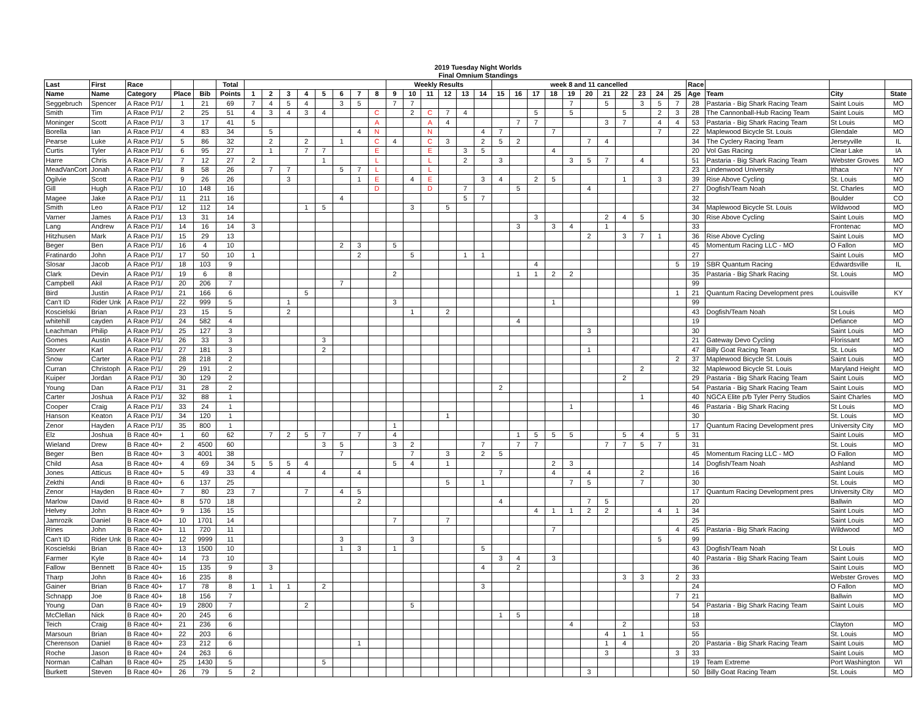2019 Tuesday Night Worlds
Final Omnium Standings
| Last | First | Race | | | Total | | | | | | | | | Weekly Results | | | | | | week 8 and 11 cancelled | | | | | | | | | | | Race | | | |
| --- | --- | --- | --- | --- | --- | --- | --- | --- | --- | --- | --- | --- | --- | --- | --- | --- | --- | --- | --- | --- | --- | --- | --- | --- | --- | --- | --- | --- | --- | --- | --- | --- | --- | --- |
| Name | Name | Category | Place | Bib | Points | 1 | 2 | 3 | 4 | 5 | 6 | 7 | 8 | 9 | 10 | 11 | 12 | 13 | 14 | 15 | 16 | 17 | 18 | 19 | 20 | 21 | 22 | 23 | 24 | 25 | Age | Team | City | State |
| Seggebruch | Spencer | A Race P/1/ | 1 | 21 | 69 | 7 | 4 | 5 | 4 | | 3 | 5 | | 7 | 7 | | | | | | | | | 7 | | 5 | | 3 | 5 | 7 | 28 | Pastaria - Big Shark Racing Team | Saint Louis | MO |
| Smith | Tim | A Race P/1/ | 2 | 25 | 51 | 4 | 3 | 4 | 3 | 4 | | | C | | 2 | C | 7 | 4 | | | | 5 | | 5 | | | 5 | | 2 | 3 | 28 | The Cannonball-Hub Racing Team | Saint Louis | MO |
| Moninger | Scott | A Race P/1/ | 3 | 17 | 41 | 5 | | | | | | | A | | | A | 4 | | | | 7 | 7 | | | | 3 | 7 | | 4 | 4 | 53 | Pastaria - Big Shark Racing Team | St Louis | MO |
| Borella | Ian | A Race P/1/ | 4 | 83 | 34 | | 5 | | | | | 4 | N | | | N | | | 4 | 7 | | | 7 | | | | | | 7 | | 22 | Maplewood Bicycle St. Louis | Glendale | MO |
| Pearse | Luke | A Race P/1/ | 5 | 86 | 32 | | 2 | | 2 | | 1 | | C | 4 | | C | 3 | | 2 | 5 | 2 | | | | 7 | 4 | | | | | 34 | The Cyclery Racing Team | Jerseyville | IL |
| Curtis | Tyler | A Race P/1/ | 6 | 95 | 27 | | 1 | | 7 | 7 | | | E | | | E | | 3 | 5 | | | | 4 | | | | | | | | 20 | Vol Gas Racing | Clear Lake | IA |
| Harre | Chris | A Race P/1/ | 7 | 12 | 27 | 2 | | | | 1 | | | L | | | L | | 2 | | 3 | | | | 3 | 5 | 7 | | 4 | | | 51 | Pastaria - Big Shark Racing Team | Webster Groves | MO |
| MeadVanCort | Jonah | A Race P/1/ | 8 | 58 | 26 | | 7 | 7 | | | 5 | 7 | L | | | L | | | | | | | | | | | | | | | 23 | Lindenwood University | Ithaca | NY |
| Ogilvie | Scott | A Race P/1/ | 9 | 26 | 26 | | | 3 | | | | 1 | E | | 4 | E | | | 3 | 4 | | 2 | 5 | | | | 1 | | 3 | | 39 | Rise Above Cycling | St. Louis | MO |
| Gill | Hugh | A Race P/1/ | 10 | 148 | 16 | | | | | | | | D | | | D | | 7 | | | 5 | | | | 4 | | | | | | 27 | Dogfish/Team Noah | St. Charles | MO |
| Magee | Jake | A Race P/1/ | 11 | 211 | 16 | | | | | | 4 | | | | | | | 5 | 7 | | | | | | | | | | | | 32 | | Boulder | CO |
| Smith | Leo | A Race P/1/ | 12 | 112 | 14 | | | | 1 | 5 | | | | | 3 | | 5 | | | | | | | | | | | | | | 34 | Maplewood Bicycle St. Louis | Wildwood | MO |
| Varner | James | A Race P/1/ | 13 | 31 | 14 | | | | | | | | | | | | | | | | | 3 | | | | 2 | 4 | 5 | | | 30 | Rise Above Cycling | Saint Louis | MO |
| Lang | Andrew | A Race P/1/ | 14 | 16 | 14 | 3 | | | | | | | | | | | | | | | 3 | | 3 | 4 | | 1 | | | | | 33 | | Frontenac | MO |
| Hitzhusen | Mark | A Race P/1/ | 15 | 29 | 13 | | | | | | | | | | | | | | | | | | | | 2 | | 3 | 7 | 1 | | 36 | Rise Above Cycling | Saint Louis | MO |
| Beger | Ben | A Race P/1/ | 16 | 4 | 10 | | | | | | 2 | 3 | | 5 | | | | | | | | | | | | | | | | | 45 | Momentum Racing LLC - MO | O Fallon | MO |
| Fratinardo | John | A Race P/1/ | 17 | 50 | 10 | 1 | | | | | | 2 | | | 5 | | | 1 | 1 | | | | | | | | | | | | 27 | | Saint Louis | MO |
| Slosar | Jacob | A Race P/1/ | 18 | 103 | 9 | | | | | | | | | | | | | | | | | 4 | | | | | | | | 5 | 19 | SBR Quantum Racing | Edwardsville | IL |
| Clark | Devin | A Race P/1/ | 19 | 6 | 8 | | | | | | | | | 2 | | | | | | | 1 | 1 | 2 | 2 | | | | | | | 35 | Pastaria - Big Shark Racing | St. Louis | MO |
| Campbell | Akil | A Race P/1/ | 20 | 206 | 7 | | | | | | 7 | | | | | | | | | | | | | | | | | | | | 99 | | | |
| Bird | Justin | A Race P/1/ | 21 | 166 | 6 | | | | 5 | | | | | | | | | | | | | | | | | | | | | 1 | 21 | Quantum Racing Development pres | Louisville | KY |
| Can't ID | Rider Unk | A Race P/1/ | 22 | 999 | 5 | | | 1 | | | | | | 3 | | | | | | | | | 1 | | | | | | | | 99 | | | |
| Koscielski | Brian | A Race P/1/ | 23 | 15 | 5 | | | 2 | | | | | | | 1 | | 2 | | | | | | | | | | | | | | 43 | Dogfish/Team Noah | St Louis | MO |
| whitehill | cayden | A Race P/1/ | 24 | 582 | 4 | | | | | | | | | | | | | | | | 4 | | | | | | | | | | 19 | | Defiance | MO |
| Leachman | Philip | A Race P/1/ | 25 | 127 | 3 | | | | | | | | | | | | | | | | | | | | 3 | | | | | | 30 | | Saint Louis | MO |
| Gomes | Austin | A Race P/1/ | 26 | 33 | 3 | | | | | 3 | | | | | | | | | | | | | | | | | | | | | 21 | Gateway Devo Cycling | Florissant | MO |
| Stover | Karl | A Race P/1/ | 27 | 181 | 3 | | | | | 2 | | | | | | | | | | | | | | | 1 | | | | | | 47 | Billy Goat Racing Team | St. Louis | MO |
| Snow | Carter | A Race P/1/ | 28 | 218 | 2 | | | | | | | | | | | | | | | | | | | | | | | | | 2 | 37 | Maplewood Bicycle St. Louis | Saint Louis | MO |
| Curran | Christoph | A Race P/1/ | 29 | 191 | 2 | | | | | | | | | | | | | | | | | | | | | | | 2 | | | 32 | Maplewood Bicycle St. Louis | Maryland Height | MO |
| Kuiper | Jordan | A Race P/1/ | 30 | 129 | 2 | | | | | | | | | | | | | | | | | | | | | | 2 | | | | 29 | Pastaria - Big Shark Racing Team | Saint Louis | MO |
| Young | Dan | A Race P/1/ | 31 | 28 | 2 | | | | | | | | | | | | | | | 2 | | | | | | | | | | | 54 | Pastaria - Big Shark Racing Team | Saint Louis | MO |
| Carter | Joshua | A Race P/1/ | 32 | 88 | 1 | | | | | | | | | | | | | | | | | | | | | | | 1 | | | 40 | NGCA Elite p/b Tyler Perry Studios | Saint Charles | MO |
| Cooper | Craig | A Race P/1/ | 33 | 24 | 1 | | | | | | | | | | | | | | | | | | | 1 | | | | | | | 46 | Pastaria - Big Shark Racing | St Louis | MO |
| Hanson | Keaton | A Race P/1/ | 34 | 120 | 1 | | | | | | | | | | | | 1 | | | | | | | | | | | | | | 30 | | St. Louis | MO |
| Zenor | Hayden | A Race P/1/ | 35 | 800 | 1 | | | | | | | | | 1 | | | | | | | | | | | | | | | | | 17 | Quantum Racing Development pres | University City | MO |
| Elz | Joshua | B Race 40+ | 1 | 60 | 62 | | 7 | 2 | 5 | 7 | | 7 | | 4 | | | | | | | 1 | 5 | 5 | 5 | | | 5 | 4 | | 5 | 31 | | Saint Louis | MO |
| Wieland | Drew | B Race 40+ | 2 | 4500 | 60 | | | | | 3 | 5 | | | 3 | 2 | | | | 7 | | 7 | 7 | | | | 7 | 7 | 5 | 7 | | 31 | | St. Louis | MO |
| Beger | Ben | B Race 40+ | 3 | 4001 | 38 | | | | | | 7 | | | | 7 | | 3 | | 2 | 5 | | | | | | | | | | | 45 | Momentum Racing LLC - MO | O Fallon | MO |
| Child | Asa | B Race 40+ | 4 | 69 | 34 | 5 | 5 | 5 | 4 | | | | | 5 | 4 | | 1 | | | | | | 2 | 3 | | | | | | | 14 | Dogfish/Team Noah | Ashland | MO |
| Jones | Atticus | B Race 40+ | 5 | 49 | 33 | 4 | | 4 | | 4 | | 4 | | | | | | | | 7 | | | 4 | | 4 | | | 2 | | | 16 | | Saint Louis | MO |
| Zekthi | Andi | B Race 40+ | 6 | 137 | 25 | | | | | | | | | | | | 5 | | 1 | | | | | 7 | 5 | | | 7 | | | 30 | | St. Louis | MO |
| Zenor | Hayden | B Race 40+ | 7 | 80 | 23 | 7 | | | 7 | | 4 | 5 | | | | | | | | | | | | | | | | | | | 17 | Quantum Racing Development pres | University City | MO |
| Marlow | David | B Race 40+ | 8 | 570 | 18 | | | | | | | 2 | | | | | | | | 4 | | | | | 7 | 5 | | | | | 20 | | Ballwin | MO |
| Helvey | John | B Race 40+ | 9 | 136 | 15 | | | | | | | | | | | | | | | | | 4 | 1 | 1 | 2 | 2 | | | 4 | 1 | 34 | | Saint Louis | MO |
| Jamrozik | Daniel | B Race 40+ | 10 | 1701 | 14 | | | | | | | | | 7 | | | 7 | | | | | | | | | | | | | | 25 | | Saint Louis | MO |
| Rines | John | B Race 40+ | 11 | 720 | 11 | | | | | | | | | | | | | | | | | | 7 | | | | | | | 4 | 45 | Pastaria - Big Shark Racing | Wildwood | MO |
| Can't ID | Rider Unk | B Race 40+ | 12 | 9999 | 11 | | | | | | 3 | | | | 3 | | | | | | | | | | | | | | 5 | | 99 | | | |
| Koscielski | Brian | B Race 40+ | 13 | 1500 | 10 | | | | | | 1 | 3 | | 1 | | | | | 5 | | | | | | | | | | | | 43 | Dogfish/Team Noah | St Louis | MO |
| Farmer | Kyle | B Race 40+ | 14 | 73 | 10 | | | | | | | | | | | | | | | 3 | 4 | | 3 | | | | | | | | 40 | Pastaria - Big Shark Racing Team | Saint Louis | MO |
| Fallow | Bennett | B Race 40+ | 15 | 135 | 9 | | 3 | | | | | | | | | | | | 4 | | 2 | | | | | | | | | | 36 | | Saint Louis | MO |
| Tharp | John | B Race 40+ | 16 | 235 | 8 | | | | | | | | | | | | | | | | | | | | | | 3 | 3 | | 2 | 33 | | Webster Groves | MO |
| Gainer | Brian | B Race 40+ | 17 | 78 | 8 | 1 | 1 | 1 | | 2 | | | | | | | | | 3 | | | | | | | | | | | | 24 | | O Fallon | MO |
| Schnapp | Joe | B Race 40+ | 18 | 156 | 7 | | | | | | | | | | | | | | | | | | | | | | | | | 7 | 21 | | Ballwin | MO |
| Young | Dan | B Race 40+ | 19 | 2800 | 7 | | | | 2 | | | | | | 5 | | | | | | | | | | | | | | | | 54 | Pastaria - Big Shark Racing Team | Saint Louis | MO |
| McClellan | Nick | B Race 40+ | 20 | 245 | 6 | | | | | | | | | | | | | | | 1 | 5 | | | | | | | | | | 18 | | | |
| Teich | Craig | B Race 40+ | 21 | 236 | 6 | | | | | | | | | | | | | | | | | | | 4 | | | 2 | | | | 53 | | Clayton | MO |
| Marsoun | Brian | B Race 40+ | 22 | 203 | 6 | | | | | | | | | | | | | | | | | | | | | 4 | 1 | 1 | | | 55 | | St. Louis | MO |
| Cherenson | Daniel | B Race 40+ | 23 | 212 | 6 | | | | | | | 1 | | | | | | | | | | | | | | 1 | 4 | | | | 20 | Pastaria - Big Shark Racing Team | Saint Louis | MO |
| Roche | Jason | B Race 40+ | 24 | 263 | 6 | | | | | | | | | | | | | | | | | | | | | 3 | | | | 3 | 33 | | Saint Louis | MO |
| Norman | Calhan | B Race 40+ | 25 | 1430 | 5 | | | | | 5 | | | | | | | | | | | | | | | | | | | | | 19 | Team Extreme | Port Washington | WI |
| Burkett | Steven | B Race 40+ | 26 | 79 | 5 | 2 | | | | | | | | | | | | | | | | | | | 3 | | | | | | 50 | Billy Goat Racing Team | St. Louis | MO |